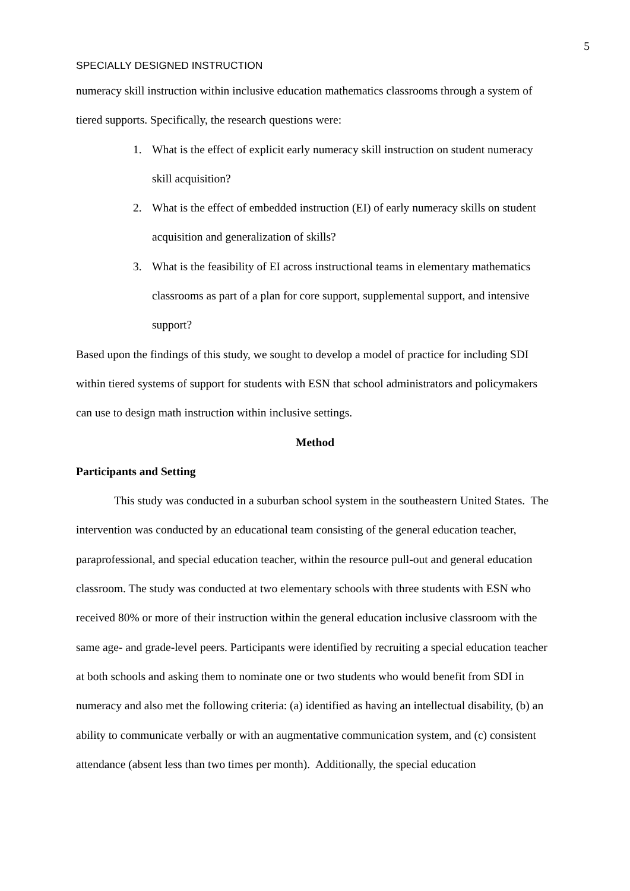5
SPECIALLY DESIGNED INSTRUCTION
numeracy skill instruction within inclusive education mathematics classrooms through a system of tiered supports. Specifically, the research questions were:
1. What is the effect of explicit early numeracy skill instruction on student numeracy skill acquisition?
2. What is the effect of embedded instruction (EI) of early numeracy skills on student acquisition and generalization of skills?
3. What is the feasibility of EI across instructional teams in elementary mathematics classrooms as part of a plan for core support, supplemental support, and intensive support?
Based upon the findings of this study, we sought to develop a model of practice for including SDI within tiered systems of support for students with ESN that school administrators and policymakers can use to design math instruction within inclusive settings.
Method
Participants and Setting
This study was conducted in a suburban school system in the southeastern United States. The intervention was conducted by an educational team consisting of the general education teacher, paraprofessional, and special education teacher, within the resource pull-out and general education classroom. The study was conducted at two elementary schools with three students with ESN who received 80% or more of their instruction within the general education inclusive classroom with the same age- and grade-level peers. Participants were identified by recruiting a special education teacher at both schools and asking them to nominate one or two students who would benefit from SDI in numeracy and also met the following criteria: (a) identified as having an intellectual disability, (b) an ability to communicate verbally or with an augmentative communication system, and (c) consistent attendance (absent less than two times per month). Additionally, the special education